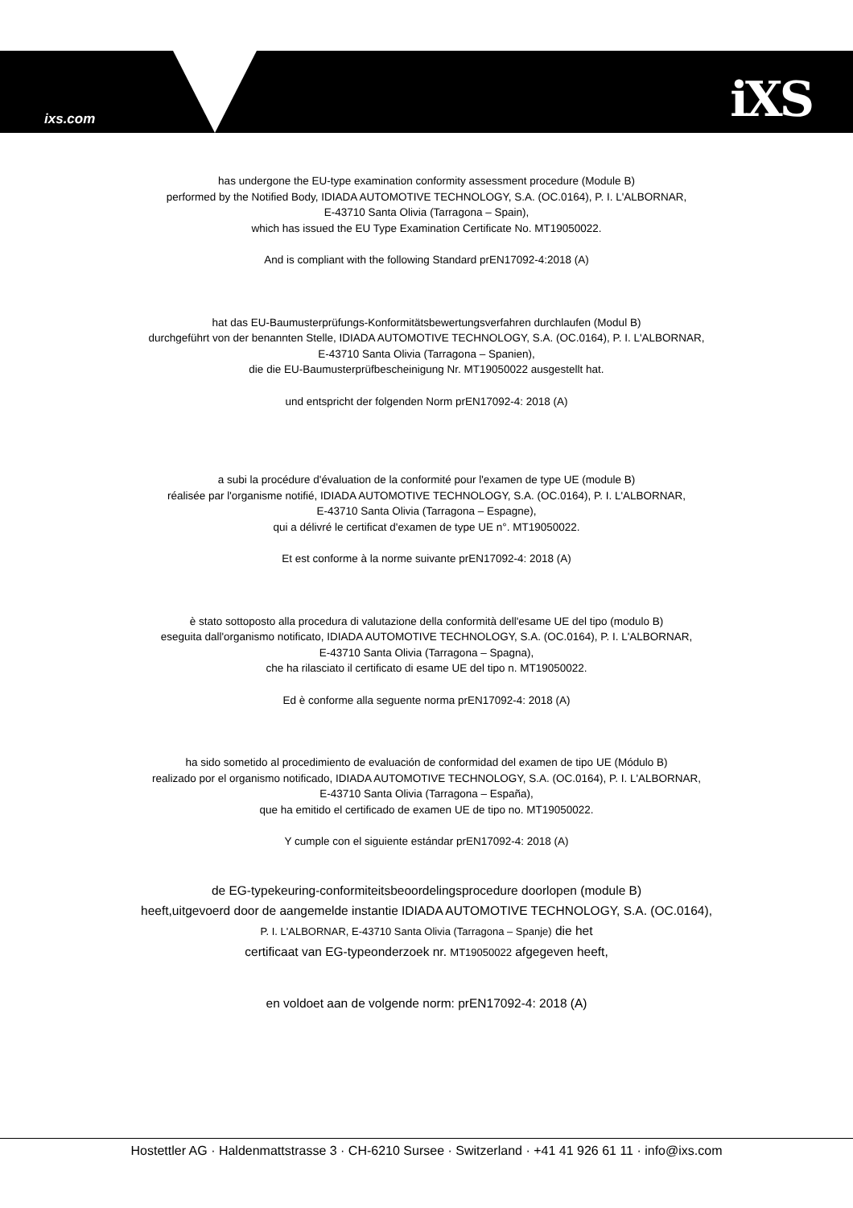ixs.com iXS
has undergone the EU-type examination conformity assessment procedure (Module B)
performed by the Notified Body, IDIADA AUTOMOTIVE TECHNOLOGY, S.A. (OC.0164), P. I. L'ALBORNAR,
E-43710 Santa Olivia (Tarragona – Spain),
which has issued the EU Type Examination Certificate No. MT19050022.
And is compliant with the following Standard prEN17092-4:2018 (A)
hat das EU-Baumusterprüfungs-Konformitätsbewertungsverfahren durchlaufen (Modul B)
durchgeführt von der benannten Stelle, IDIADA AUTOMOTIVE TECHNOLOGY, S.A. (OC.0164), P. I. L'ALBORNAR,
E-43710 Santa Olivia (Tarragona – Spanien),
die die EU-Baumusterprüfbescheinigung Nr. MT19050022 ausgestellt hat.
und entspricht der folgenden Norm prEN17092-4: 2018 (A)
a subi la procédure d'évaluation de la conformité pour l'examen de type UE (module B)
réalisée par l'organisme notifié, IDIADA AUTOMOTIVE TECHNOLOGY, S.A. (OC.0164), P. I. L'ALBORNAR,
E-43710 Santa Olivia (Tarragona – Espagne),
qui a délivré le certificat d'examen de type UE n°. MT19050022.
Et est conforme à la norme suivante prEN17092-4: 2018 (A)
è stato sottoposto alla procedura di valutazione della conformità dell'esame UE del tipo (modulo B)
eseguita dall'organismo notificato, IDIADA AUTOMOTIVE TECHNOLOGY, S.A. (OC.0164), P. I. L'ALBORNAR,
E-43710 Santa Olivia (Tarragona – Spagna),
che ha rilasciato il certificato di esame UE del tipo n. MT19050022.
Ed è conforme alla seguente norma prEN17092-4: 2018 (A)
ha sido sometido al procedimiento de evaluación de conformidad del examen de tipo UE (Módulo B)
realizado por el organismo notificado, IDIADA AUTOMOTIVE TECHNOLOGY, S.A. (OC.0164), P. I. L'ALBORNAR,
E-43710 Santa Olivia (Tarragona – España),
que ha emitido el certificado de examen UE de tipo no. MT19050022.
Y cumple con el siguiente estándar prEN17092-4: 2018 (A)
de EG-typekeuring-conformiteitsbeoordelingsprocedure doorlopen (module B)
heeft,uitgevoerd door de aangemelde instantie IDIADA AUTOMOTIVE TECHNOLOGY, S.A. (OC.0164),
P. I. L'ALBORNAR, E-43710 Santa Olivia (Tarragona – Spanje) die het
certificaat van EG-typeonderzoek nr. MT19050022 afgegeven heeft,
en voldoet aan de volgende norm: prEN17092-4: 2018 (A)
Hostettler AG · Haldenmattstrasse 3 · CH-6210 Sursee · Switzerland · +41 41 926 61 11 · info@ixs.com